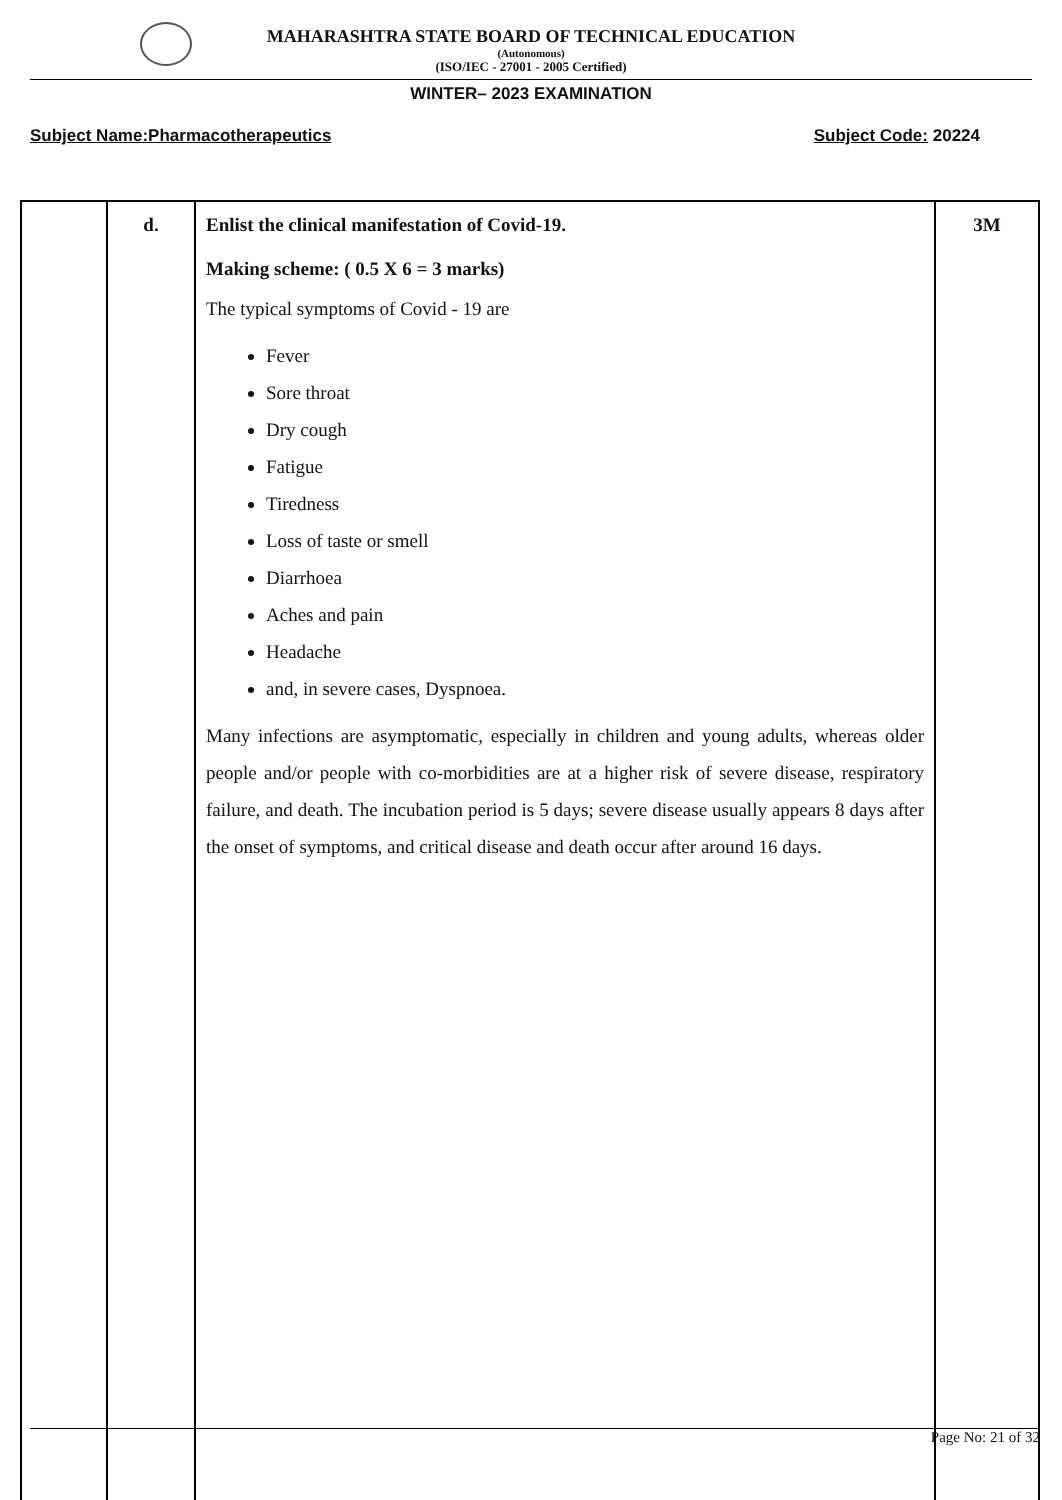MAHARASHTRA STATE BOARD OF TECHNICAL EDUCATION
(Autonomous)
(ISO/IEC - 27001 - 2005 Certified)
WINTER– 2023 EXAMINATION
Subject Name:Pharmacotherapeutics Subject Code: 20224
| | d. | Enlist the clinical manifestation of Covid-19. Making scheme: ( 0.5 X 6 = 3 marks) The typical symptoms of Covid - 19 are Fever Sore throat Dry cough Fatigue Tiredness Loss of taste or smell Diarrhoea Aches and pain Headache and, in severe cases, Dyspnoea. Many infections are asymptomatic, especially in children and young adults, whereas older people and/or people with co-morbidities are at a higher risk of severe disease, respiratory failure, and death. The incubation period is 5 days; severe disease usually appears 8 days after the onset of symptoms, and critical disease and death occur after around 16 days. | 3M |
Page No: 21 of 32